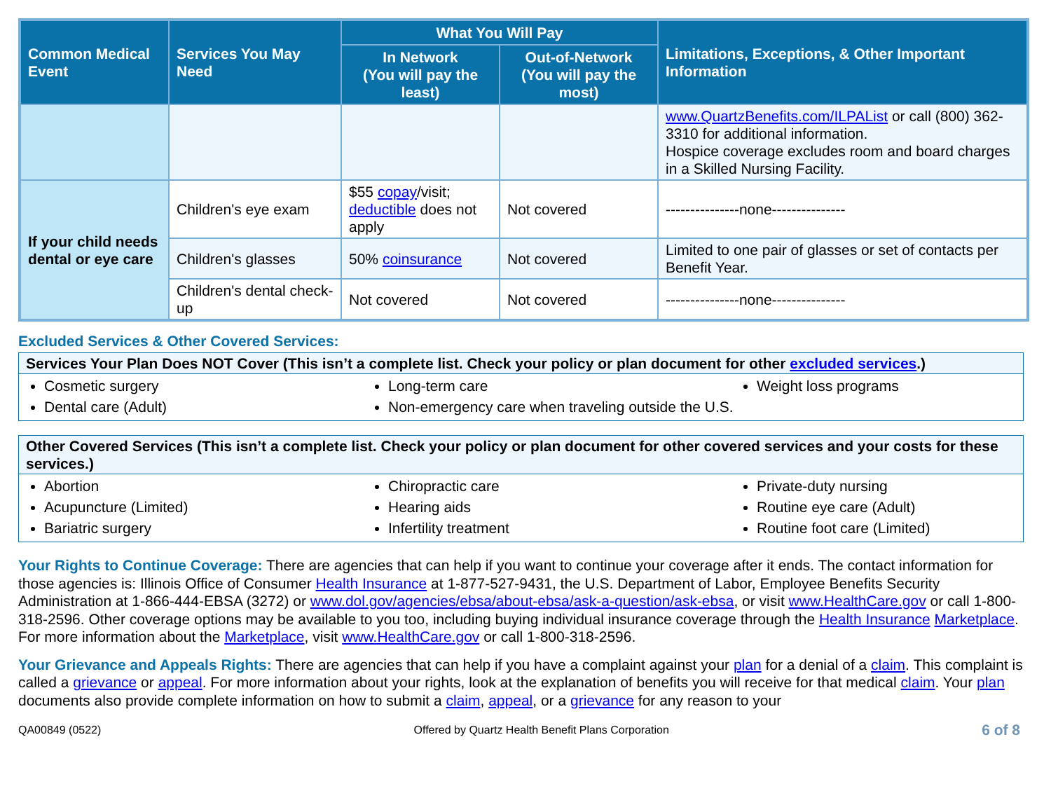| Common Medical Event | Services You May Need | What You Will Pay | | Limitations, Exceptions, & Other Important Information |
| --- | --- | --- | --- | --- |
| | | In Network (You will pay the least) | Out-of-Network (You will pay the most) | |
| | | | | www.QuartzBenefits.com/ILPAList or call (800) 362-3310 for additional information. Hospice coverage excludes room and board charges in a Skilled Nursing Facility. |
| If your child needs dental or eye care | Children's eye exam | $55 copay /visit; deductible does not apply | Not covered | ---------------none--------------- |
| | Children's glasses | 50% coinsurance | Not covered | Limited to one pair of glasses or set of contacts per Benefit Year. |
| | Children's dental check-up | Not covered | Not covered | ---------------none--------------- |
Excluded Services & Other Covered Services:
Services Your Plan Does NOT Cover (This isn’t a complete list. Check your policy or plan document for other excluded services.)
Cosmetic surgery
Dental care (Adult)
Long-term care
Non-emergency care when traveling outside the U.S.
Weight loss programs
Other Covered Services (This isn’t a complete list. Check your policy or plan document for other covered services and your costs for these services.)
Abortion
Acupuncture (Limited)
Bariatric surgery
Chiropractic care
Hearing aids
Infertility treatment
Private-duty nursing
Routine eye care (Adult)
Routine foot care (Limited)
Your Rights to Continue Coverage: There are agencies that can help if you want to continue your coverage after it ends. The contact information for those agencies is: Illinois Office of Consumer Health Insurance at 1-877-527-9431, the U.S. Department of Labor, Employee Benefits Security Administration at 1-866-444-EBSA (3272) or www.dol.gov/agencies/ebsa/about-ebsa/ask-a-question/ask-ebsa, or visit www.HealthCare.gov or call 1-800-318-2596. Other coverage options may be available to you too, including buying individual insurance coverage through the Health Insurance Marketplace. For more information about the Marketplace, visit www.HealthCare.gov or call 1-800-318-2596.
Your Grievance and Appeals Rights: There are agencies that can help if you have a complaint against your plan for a denial of a claim. This complaint is called a grievance or appeal. For more information about your rights, look at the explanation of benefits you will receive for that medical claim. Your plan documents also provide complete information on how to submit a claim, appeal, or a grievance for any reason to your
QA00849 (0522) Offered by Quartz Health Benefit Plans Corporation 6 of 8